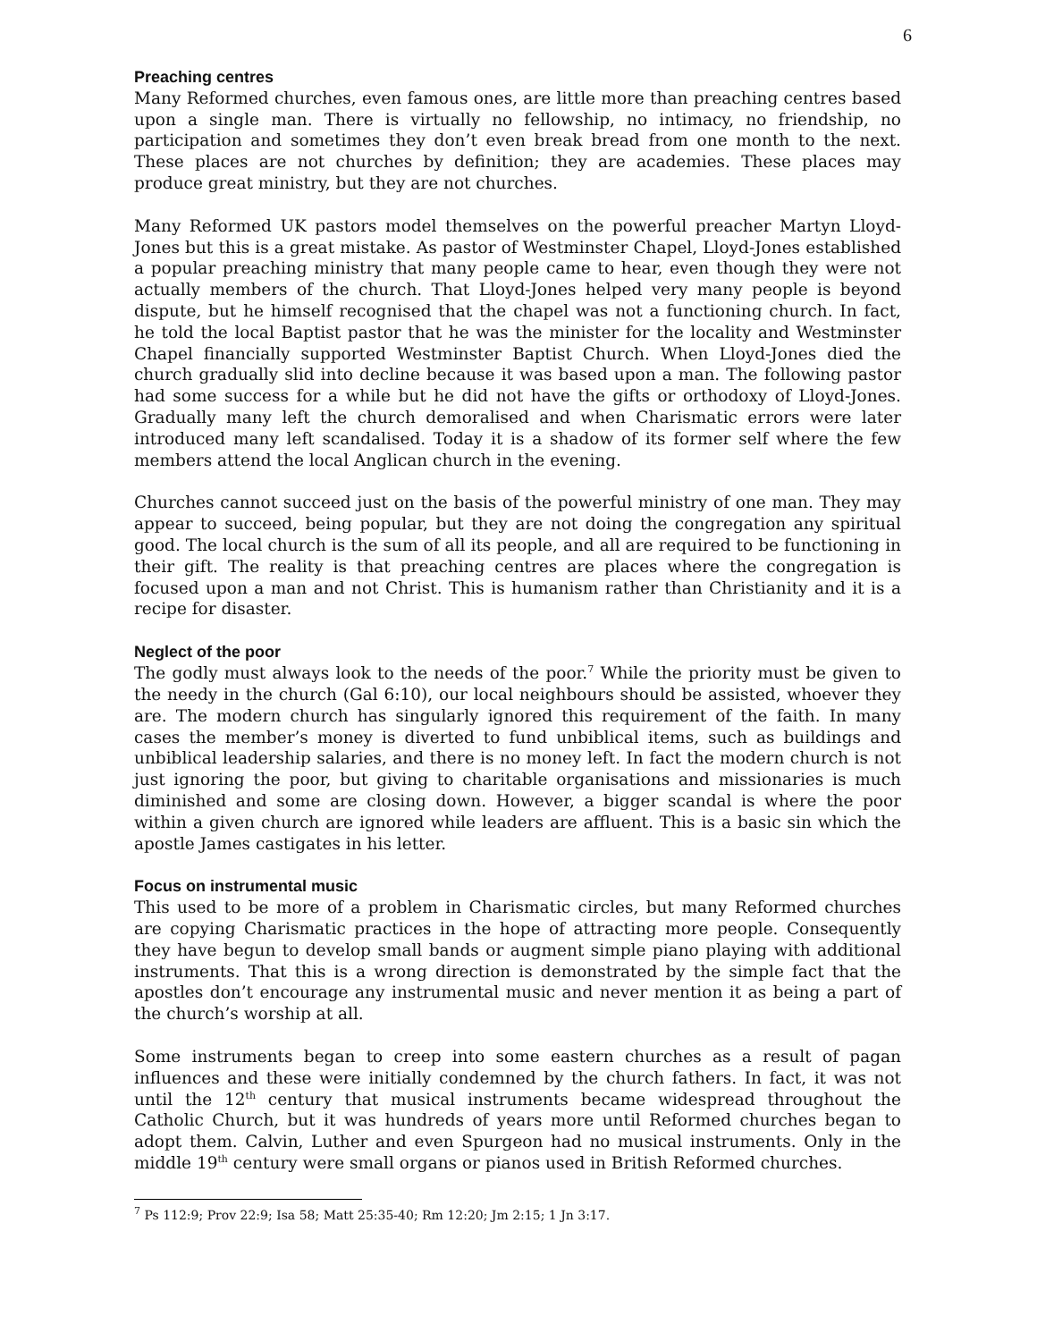6
Preaching centres
Many Reformed churches, even famous ones, are little more than preaching centres based upon a single man. There is virtually no fellowship, no intimacy, no friendship, no participation and sometimes they don’t even break bread from one month to the next. These places are not churches by definition; they are academies. These places may produce great ministry, but they are not churches.
Many Reformed UK pastors model themselves on the powerful preacher Martyn Lloyd-Jones but this is a great mistake. As pastor of Westminster Chapel, Lloyd-Jones established a popular preaching ministry that many people came to hear, even though they were not actually members of the church. That Lloyd-Jones helped very many people is beyond dispute, but he himself recognised that the chapel was not a functioning church. In fact, he told the local Baptist pastor that he was the minister for the locality and Westminster Chapel financially supported Westminster Baptist Church. When Lloyd-Jones died the church gradually slid into decline because it was based upon a man. The following pastor had some success for a while but he did not have the gifts or orthodoxy of Lloyd-Jones. Gradually many left the church demoralised and when Charismatic errors were later introduced many left scandalised. Today it is a shadow of its former self where the few members attend the local Anglican church in the evening.
Churches cannot succeed just on the basis of the powerful ministry of one man. They may appear to succeed, being popular, but they are not doing the congregation any spiritual good. The local church is the sum of all its people, and all are required to be functioning in their gift. The reality is that preaching centres are places where the congregation is focused upon a man and not Christ. This is humanism rather than Christianity and it is a recipe for disaster.
Neglect of the poor
The godly must always look to the needs of the poor.<sup>7</sup> While the priority must be given to the needy in the church (Gal 6:10), our local neighbours should be assisted, whoever they are. The modern church has singularly ignored this requirement of the faith. In many cases the member’s money is diverted to fund unbiblical items, such as buildings and unbiblical leadership salaries, and there is no money left. In fact the modern church is not just ignoring the poor, but giving to charitable organisations and missionaries is much diminished and some are closing down. However, a bigger scandal is where the poor within a given church are ignored while leaders are affluent. This is a basic sin which the apostle James castigates in his letter.
Focus on instrumental music
This used to be more of a problem in Charismatic circles, but many Reformed churches are copying Charismatic practices in the hope of attracting more people. Consequently they have begun to develop small bands or augment simple piano playing with additional instruments. That this is a wrong direction is demonstrated by the simple fact that the apostles don’t encourage any instrumental music and never mention it as being a part of the church’s worship at all.
Some instruments began to creep into some eastern churches as a result of pagan influences and these were initially condemned by the church fathers. In fact, it was not until the 12<sup>th</sup> century that musical instruments became widespread throughout the Catholic Church, but it was hundreds of years more until Reformed churches began to adopt them. Calvin, Luther and even Spurgeon had no musical instruments. Only in the middle 19<sup>th</sup> century were small organs or pianos used in British Reformed churches.
<sup>7</sup> Ps 112:9; Prov 22:9; Isa 58; Matt 25:35-40; Rm 12:20; Jm 2:15; 1 Jn 3:17.